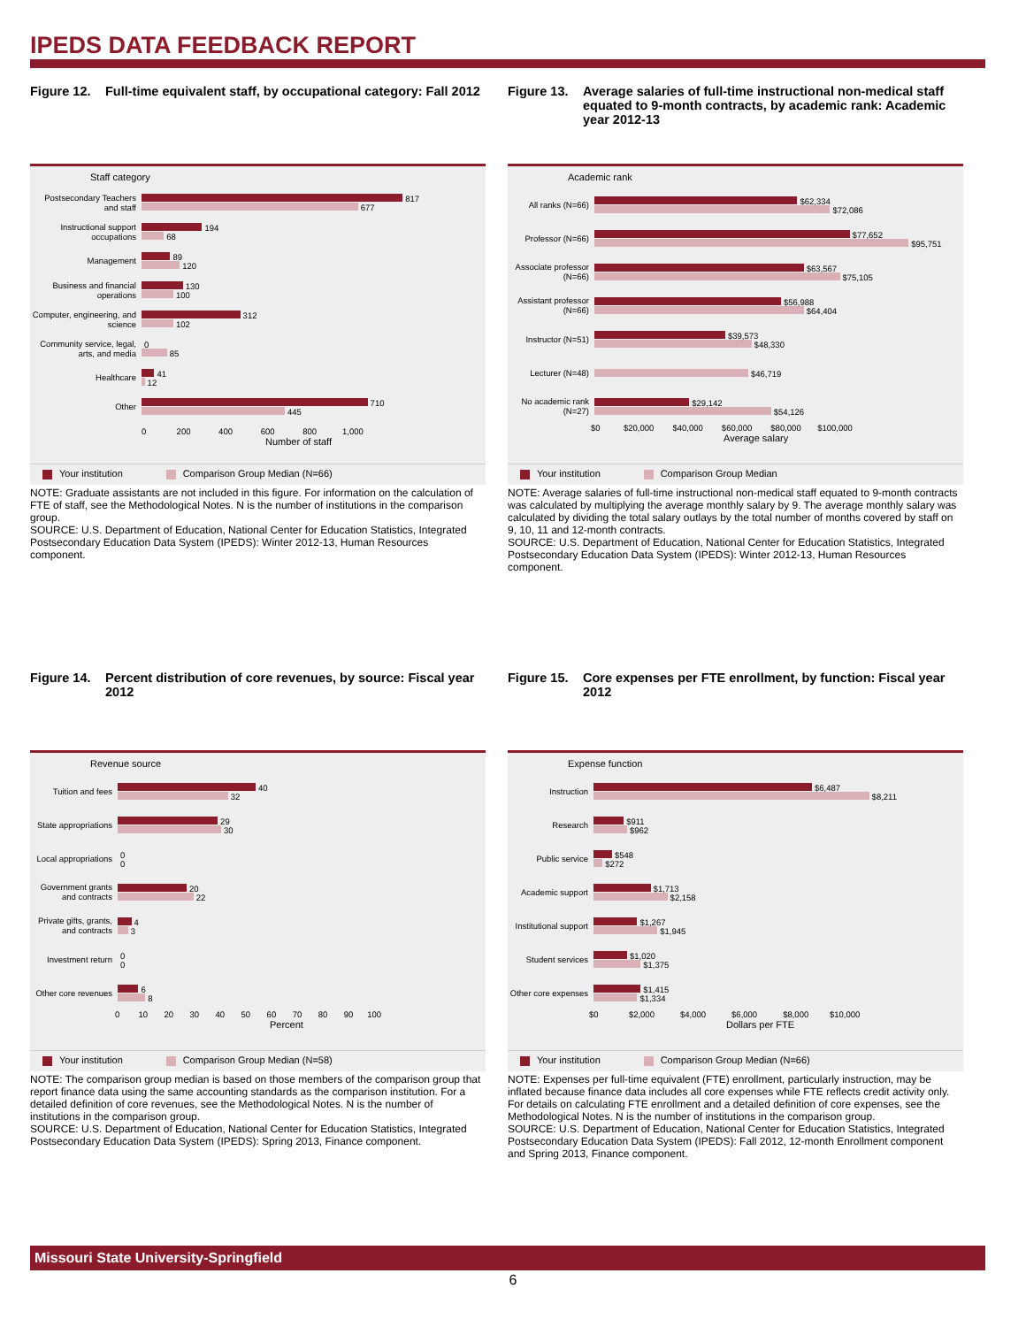IPEDS DATA FEEDBACK REPORT
Figure 12. Full-time equivalent staff, by occupational category: Fall 2012
Staff category
Postsecondary Teachers and staff
817
677
Instructional support occupations
194
68
Management
89
120
Business and financial operations
130
100
Computer, engineering, and science
312
102
Community service, legal, arts, and media
0
85
Healthcare
41
12
Other
710
445
0 200 400 600 800 1,000
Number of staff
Your institution Comparison Group Median (N=66)
NOTE: Graduate assistants are not included in this figure. For information on the calculation of FTE of staff, see the Methodological Notes. N is the number of institutions in the comparison group.
SOURCE: U.S. Department of Education, National Center for Education Statistics, Integrated Postsecondary Education Data System (IPEDS): Winter 2012-13, Human Resources component.
Figure 13. Average salaries of full-time instructional non-medical staff equated to 9-month contracts, by academic rank: Academic year 2012-13
Academic rank
All ranks (N=66)
$62,334
$72,086
Professor (N=66)
$77,652
$95,751
Associate professor (N=66)
$63,567
$75,105
Assistant professor (N=66)
$56,988
$64,404
Instructor (N=51)
$39,573
$48,330
Lecturer (N=48)
$46,719
No academic rank (N=27)
$29,142
$54,126
$0 $20,000 $40,000 $60,000 $80,000 $100,000
Average salary
Your institution Comparison Group Median
NOTE: Average salaries of full-time instructional non-medical staff equated to 9-month contracts was calculated by multiplying the average monthly salary by 9. The average monthly salary was calculated by dividing the total salary outlays by the total number of months covered by staff on 9, 10, 11 and 12-month contracts.
SOURCE: U.S. Department of Education, National Center for Education Statistics, Integrated Postsecondary Education Data System (IPEDS): Winter 2012-13, Human Resources component.
Figure 14. Percent distribution of core revenues, by source: Fiscal year 2012
Revenue source
Tuition and fees
40
32
State appropriations
29
30
Local appropriations
0
0
Government grants and contracts
20
22
Private gifts, grants, and contracts
4
3
Investment return
0
0
Other core revenues
6
8
0 10 20 30 40 50 60 70 80 90 100
Percent
Your institution Comparison Group Median (N=58)
NOTE: The comparison group median is based on those members of the comparison group that report finance data using the same accounting standards as the comparison institution. For a detailed definition of core revenues, see the Methodological Notes. N is the number of institutions in the comparison group.
SOURCE: U.S. Department of Education, National Center for Education Statistics, Integrated Postsecondary Education Data System (IPEDS): Spring 2013, Finance component.
Figure 15. Core expenses per FTE enrollment, by function: Fiscal year 2012
Expense function
Instruction
$6,487
$8,211
Research
$911
$962
Public service
$548
$272
Academic support
$1,713
$2,158
Institutional support
$1,267
$1,945
Student services
$1,020
$1,375
Other core expenses
$1,415
$1,334
$0 $2,000 $4,000 $6,000 $8,000 $10,000
Dollars per FTE
Your institution Comparison Group Median (N=66)
NOTE: Expenses per full-time equivalent (FTE) enrollment, particularly instruction, may be inflated because finance data includes all core expenses while FTE reflects credit activity only. For details on calculating FTE enrollment and a detailed definition of core expenses, see the Methodological Notes. N is the number of institutions in the comparison group.
SOURCE: U.S. Department of Education, National Center for Education Statistics, Integrated Postsecondary Education Data System (IPEDS): Fall 2012, 12-month Enrollment component and Spring 2013, Finance component.
Missouri State University-Springfield
6